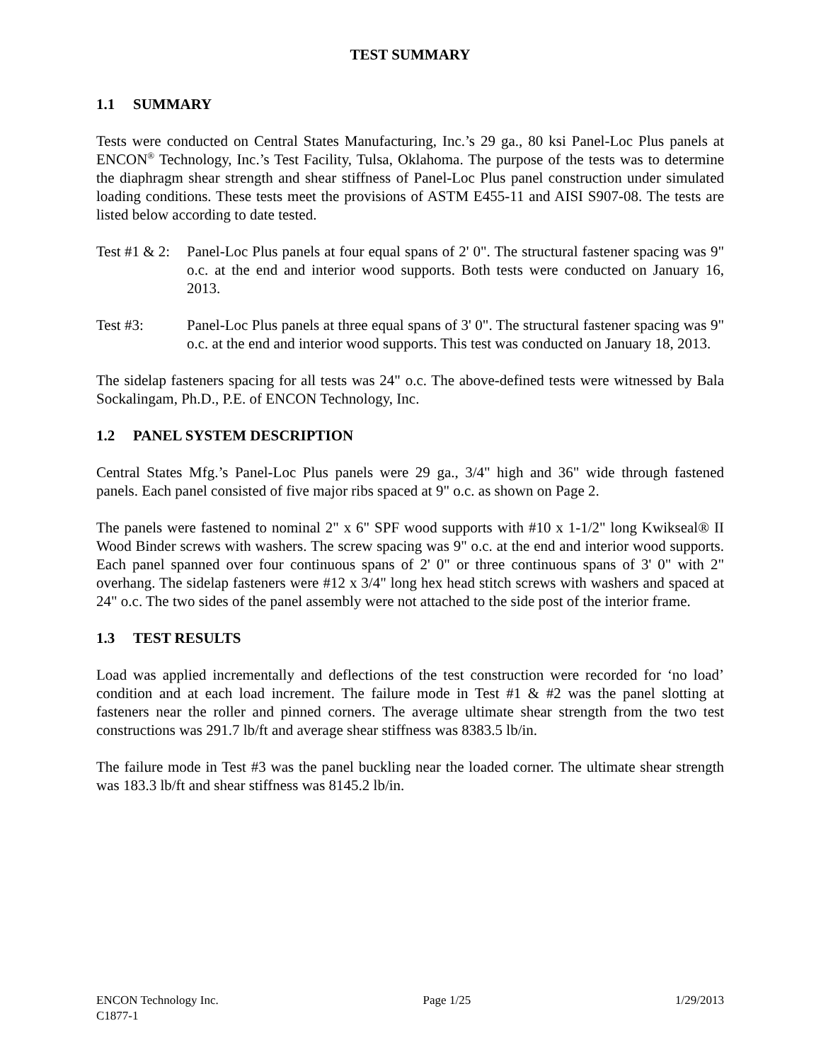TEST SUMMARY
1.1 SUMMARY
Tests were conducted on Central States Manufacturing, Inc.’s 29 ga., 80 ksi Panel-Loc Plus panels at ENCON<sup>®</sup> Technology, Inc.’s Test Facility, Tulsa, Oklahoma. The purpose of the tests was to determine the diaphragm shear strength and shear stiffness of Panel-Loc Plus panel construction under simulated loading conditions. These tests meet the provisions of ASTM E455-11 and AISI S907-08. The tests are listed below according to date tested.
Test #1 & 2:
Panel-Loc Plus panels at four equal spans of 2' 0". The structural fastener spacing was 9" o.c. at the end and interior wood supports. Both tests were conducted on January 16, 2013.
Test #3: Panel-Loc Plus panels at three equal spans of 3' 0". The structural fastener spacing was 9" o.c. at the end and interior wood supports. This test was conducted on January 18, 2013.
The sidelap fasteners spacing for all tests was 24" o.c. The above-defined tests were witnessed by Bala Sockalingam, Ph.D., P.E. of ENCON Technology, Inc.
1.2 PANEL SYSTEM DESCRIPTION
Central States Mfg.’s Panel-Loc Plus panels were 29 ga., 3/4" high and 36" wide through fastened panels. Each panel consisted of five major ribs spaced at 9" o.c. as shown on Page 2.
The panels were fastened to nominal 2" x 6" SPF wood supports with #10 x 1-1/2" long Kwikseal® II Wood Binder screws with washers. The screw spacing was 9" o.c. at the end and interior wood supports. Each panel spanned over four continuous spans of 2' 0" or three continuous spans of 3' 0" with 2" overhang. The sidelap fasteners were #12 x 3/4" long hex head stitch screws with washers and spaced at 24" o.c. The two sides of the panel assembly were not attached to the side post of the interior frame.
1.3 TEST RESULTS
Load was applied incrementally and deflections of the test construction were recorded for ‘no load’ condition and at each load increment. The failure mode in Test #1 & #2 was the panel slotting at fasteners near the roller and pinned corners. The average ultimate shear strength from the two test constructions was 291.7 lb/ft and average shear stiffness was 8383.5 lb/in.
The failure mode in Test #3 was the panel buckling near the loaded corner. The ultimate shear strength was 183.3 lb/ft and shear stiffness was 8145.2 lb/in.
ENCON Technology Inc. Page 1/25 1/29/2013
C1877-1